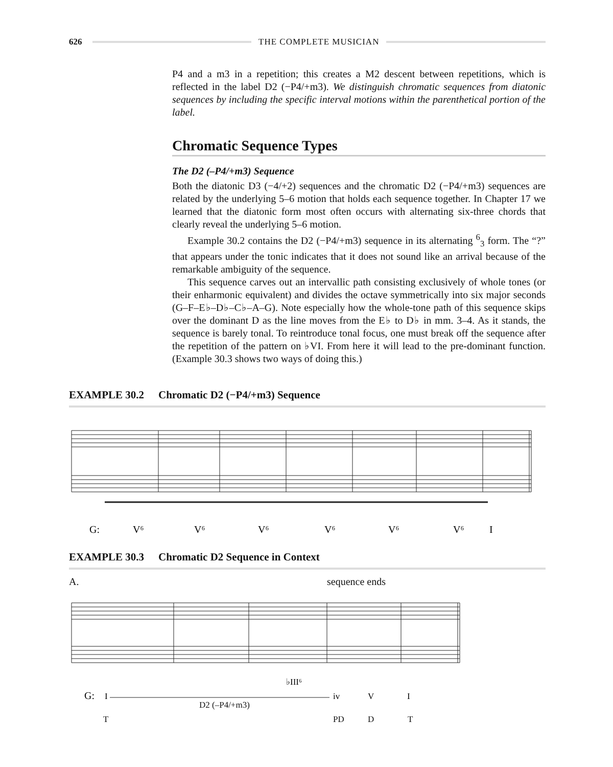626 THE COMPLETE MUSICIAN
P4 and a m3 in a repetition; this creates a M2 descent between repetitions, which is reflected in the label D2 (−P4/+m3). We distinguish chromatic sequences from diatonic sequences by including the specific interval motions within the parenthetical portion of the label.
Chromatic Sequence Types
The D2 (–P4/+m3) Sequence
Both the diatonic D3 (−4/+2) sequences and the chromatic D2 (−P4/+m3) sequences are related by the underlying 5–6 motion that holds each sequence together. In Chapter 17 we learned that the diatonic form most often occurs with alternating six-three chords that clearly reveal the underlying 5–6 motion.
Example 30.2 contains the D2 (−P4/+m3) sequence in its alternating <sup>6</sup><sub>3</sub> form. The “?” that appears under the tonic indicates that it does not sound like an arrival because of the remarkable ambiguity of the sequence.
This sequence carves out an intervallic path consisting exclusively of whole tones (or their enharmonic equivalent) and divides the octave symmetrically into six major seconds (G–F–E♭–D♭–C♭–A–G). Note especially how the whole-tone path of this sequence skips over the dominant D as the line moves from the E♭ to D♭ in mm. 3–4. As it stands, the sequence is barely tonal. To reintroduce tonal focus, one must break off the sequence after the repetition of the pattern on ♭VI. From here it will lead to the pre-dominant function. (Example 30.3 shows two ways of doing this.)
EXAMPLE 30.2 Chromatic D2 (−P4/+m3) Sequence
G:
V⁶
V⁶
V⁶
V⁶
V⁶
V⁶
I
?
EXAMPLE 30.3 Chromatic D2 Sequence in Context
A. sequence ends
♭III⁶
G:
I
iv
V
I
D2 (–P4/+m3)
T PD D T